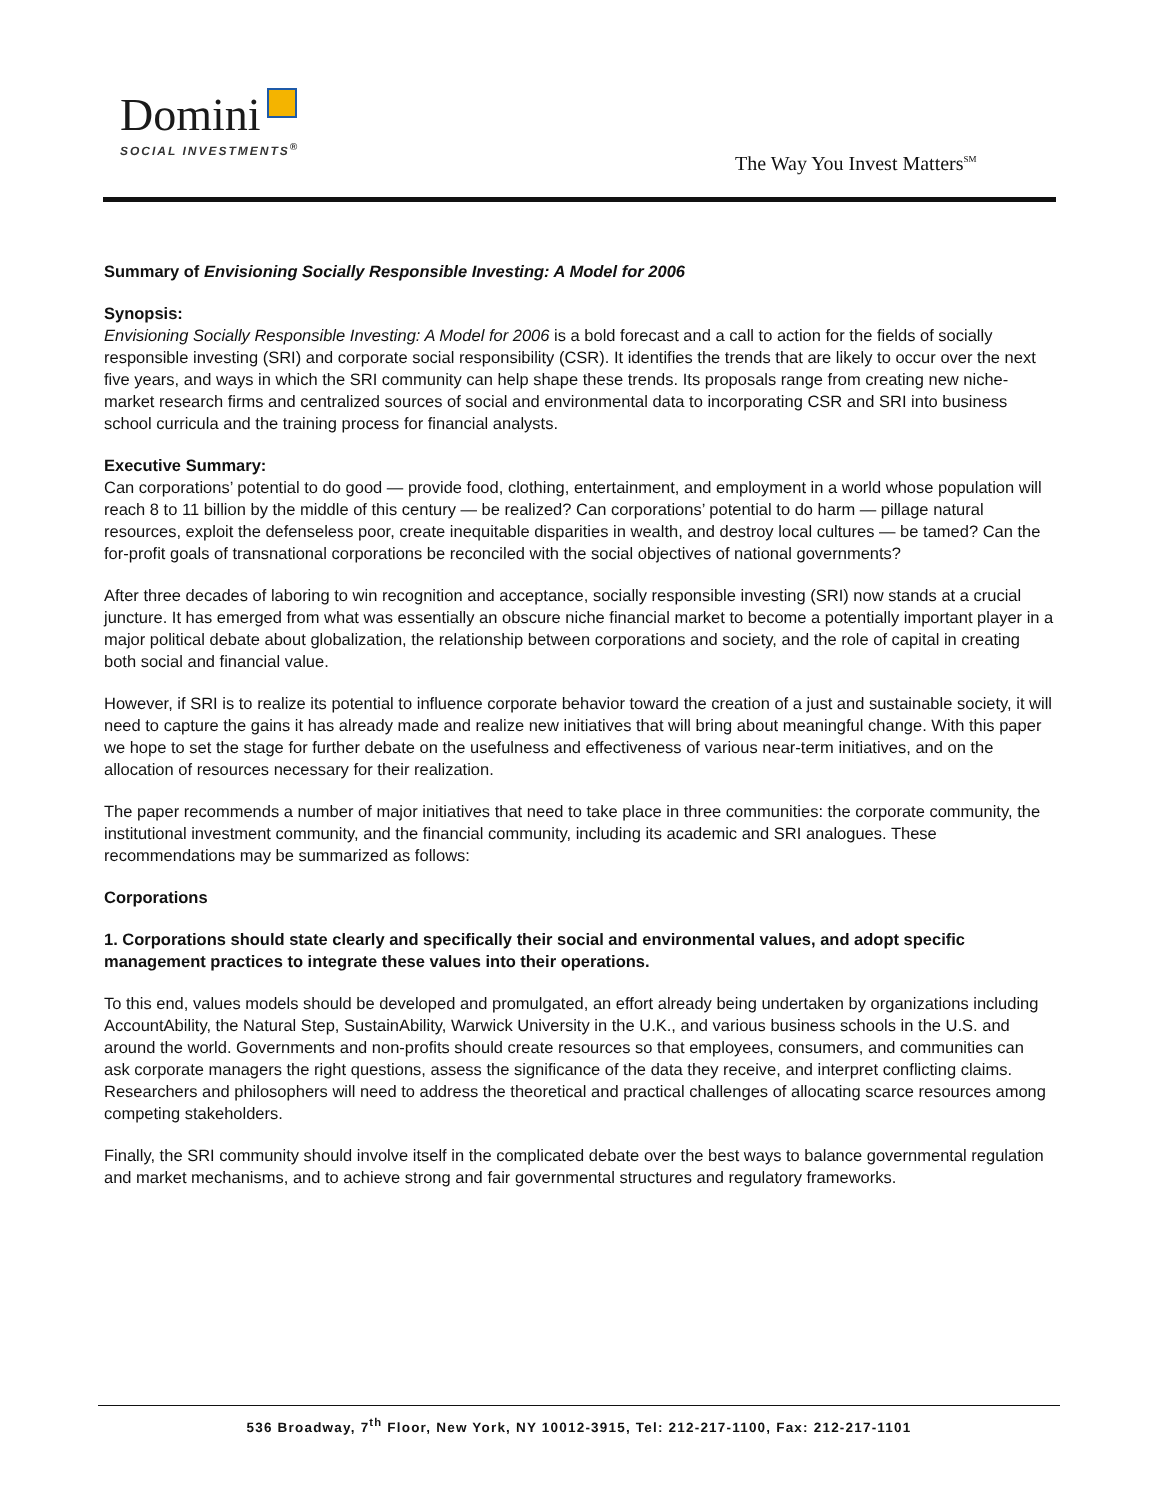Domini
SOCIAL INVESTMENTS<sup>®</sup>
The Way You Invest Matters<sup>SM</sup>
Summary of Envisioning Socially Responsible Investing: A Model for 2006
Synopsis:
Envisioning Socially Responsible Investing: A Model for 2006 is a bold forecast and a call to action for the fields of socially responsible investing (SRI) and corporate social responsibility (CSR). It identifies the trends that are likely to occur over the next five years, and ways in which the SRI community can help shape these trends. Its proposals range from creating new niche-market research firms and centralized sources of social and environmental data to incorporating CSR and SRI into business school curricula and the training process for financial analysts.
Executive Summary:
Can corporations’ potential to do good — provide food, clothing, entertainment, and employment in a world whose population will reach 8 to 11 billion by the middle of this century — be realized? Can corporations’ potential to do harm — pillage natural resources, exploit the defenseless poor, create inequitable disparities in wealth, and destroy local cultures — be tamed? Can the for-profit goals of transnational corporations be reconciled with the social objectives of national governments?
After three decades of laboring to win recognition and acceptance, socially responsible investing (SRI) now stands at a crucial juncture. It has emerged from what was essentially an obscure niche financial market to become a potentially important player in a major political debate about globalization, the relationship between corporations and society, and the role of capital in creating both social and financial value.
However, if SRI is to realize its potential to influence corporate behavior toward the creation of a just and sustainable society, it will need to capture the gains it has already made and realize new initiatives that will bring about meaningful change. With this paper we hope to set the stage for further debate on the usefulness and effectiveness of various near-term initiatives, and on the allocation of resources necessary for their realization.
The paper recommends a number of major initiatives that need to take place in three communities: the corporate community, the institutional investment community, and the financial community, including its academic and SRI analogues. These recommendations may be summarized as follows:
Corporations
1. Corporations should state clearly and specifically their social and environmental values, and adopt specific management practices to integrate these values into their operations.
To this end, values models should be developed and promulgated, an effort already being undertaken by organizations including AccountAbility, the Natural Step, SustainAbility, Warwick University in the U.K., and various business schools in the U.S. and around the world. Governments and non-profits should create resources so that employees, consumers, and communities can ask corporate managers the right questions, assess the significance of the data they receive, and interpret conflicting claims. Researchers and philosophers will need to address the theoretical and practical challenges of allocating scarce resources among competing stakeholders.
Finally, the SRI community should involve itself in the complicated debate over the best ways to balance governmental regulation and market mechanisms, and to achieve strong and fair governmental structures and regulatory frameworks.
536 Broadway, 7<sup>th</sup> Floor, New York, NY 10012-3915, Tel: 212-217-1100, Fax: 212-217-1101